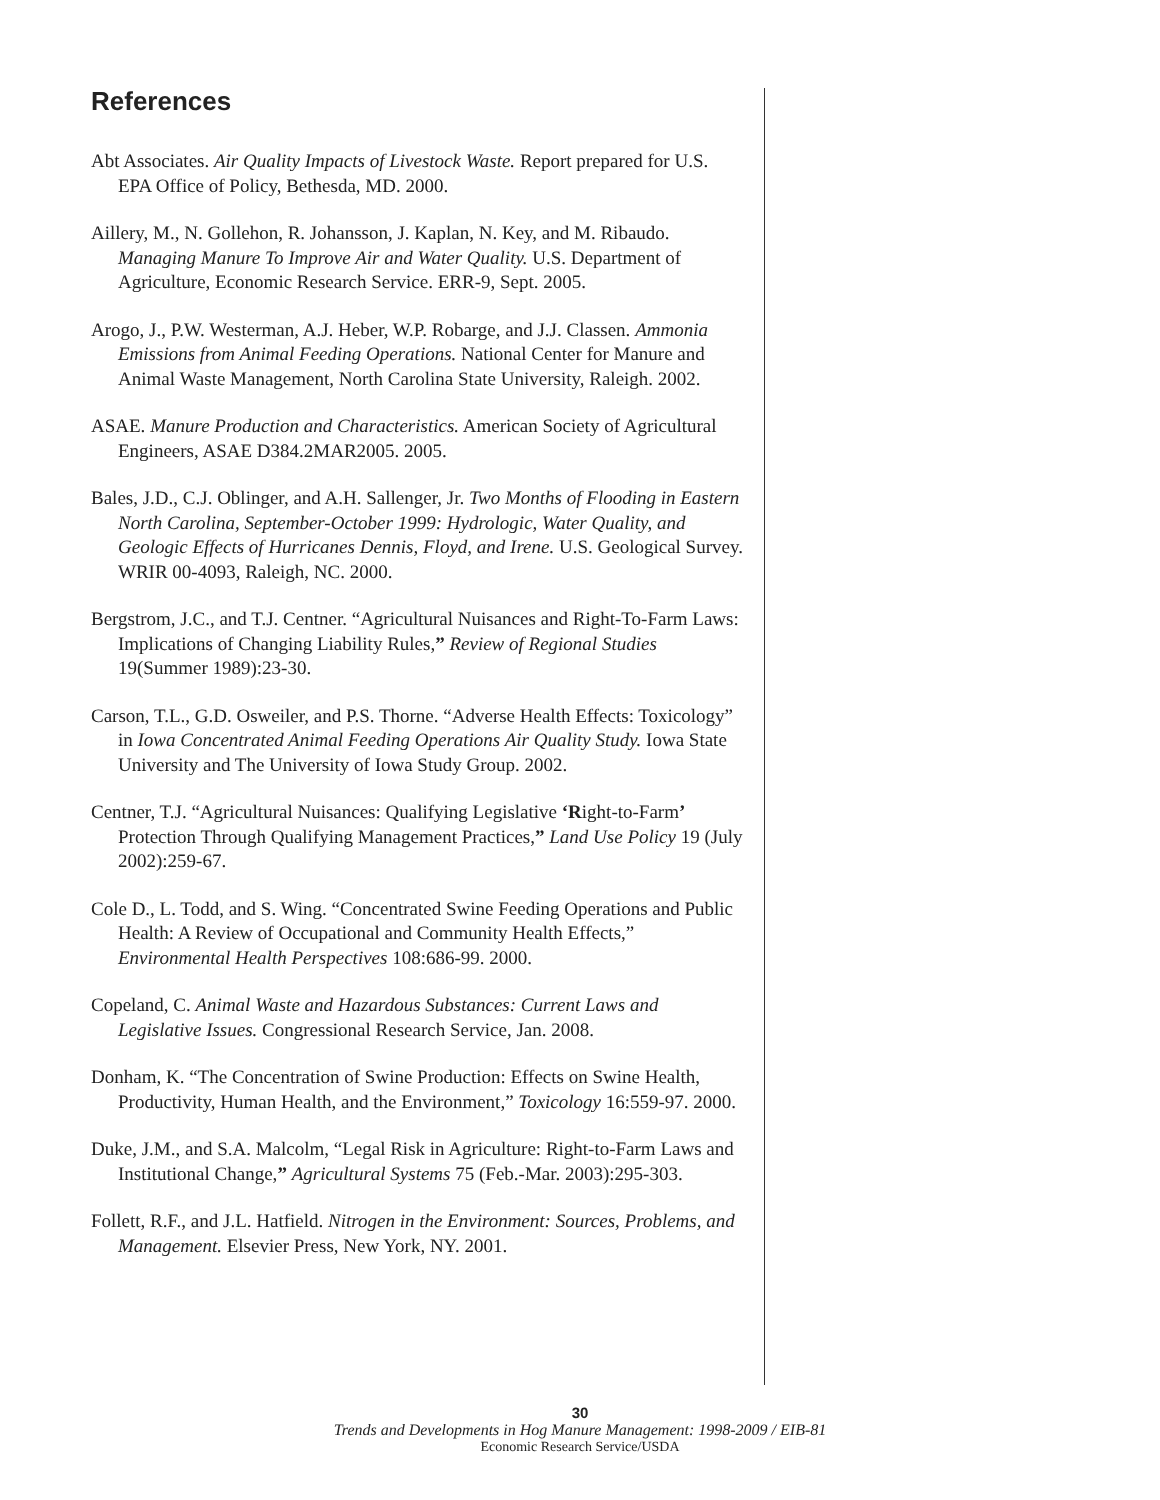References
Abt Associates. Air Quality Impacts of Livestock Waste. Report prepared for U.S. EPA Office of Policy, Bethesda, MD. 2000.
Aillery, M., N. Gollehon, R. Johansson, J. Kaplan, N. Key, and M. Ribaudo. Managing Manure To Improve Air and Water Quality. U.S. Department of Agriculture, Economic Research Service. ERR-9, Sept. 2005.
Arogo, J., P.W. Westerman, A.J. Heber, W.P. Robarge, and J.J. Classen. Ammonia Emissions from Animal Feeding Operations. National Center for Manure and Animal Waste Management, North Carolina State University, Raleigh. 2002.
ASAE. Manure Production and Characteristics. American Society of Agricultural Engineers, ASAE D384.2MAR2005. 2005.
Bales, J.D., C.J. Oblinger, and A.H. Sallenger, Jr. Two Months of Flooding in Eastern North Carolina, September-October 1999: Hydrologic, Water Quality, and Geologic Effects of Hurricanes Dennis, Floyd, and Irene. U.S. Geological Survey. WRIR 00-4093, Raleigh, NC. 2000.
Bergstrom, J.C., and T.J. Centner. “Agricultural Nuisances and Right-To-Farm Laws: Implications of Changing Liability Rules,” Review of Regional Studies 19(Summer 1989):23-30.
Carson, T.L., G.D. Osweiler, and P.S. Thorne. “Adverse Health Effects: Toxicology” in Iowa Concentrated Animal Feeding Operations Air Quality Study. Iowa State University and The University of Iowa Study Group. 2002.
Centner, T.J. “Agricultural Nuisances: Qualifying Legislative ‘Right-to-Farm’ Protection Through Qualifying Management Practices,” Land Use Policy 19 (July 2002):259-67.
Cole D., L. Todd, and S. Wing. “Concentrated Swine Feeding Operations and Public Health: A Review of Occupational and Community Health Effects,” Environmental Health Perspectives 108:686-99. 2000.
Copeland, C. Animal Waste and Hazardous Substances: Current Laws and Legislative Issues. Congressional Research Service, Jan. 2008.
Donham, K. “The Concentration of Swine Production: Effects on Swine Health, Productivity, Human Health, and the Environment,” Toxicology 16:559-97. 2000.
Duke, J.M., and S.A. Malcolm, “Legal Risk in Agriculture: Right-to-Farm Laws and Institutional Change,” Agricultural Systems 75 (Feb.-Mar. 2003):295-303.
Follett, R.F., and J.L. Hatfield. Nitrogen in the Environment: Sources, Problems, and Management. Elsevier Press, New York, NY. 2001.
30
Trends and Developments in Hog Manure Management: 1998-2009 / EIB-81
Economic Research Service/USDA